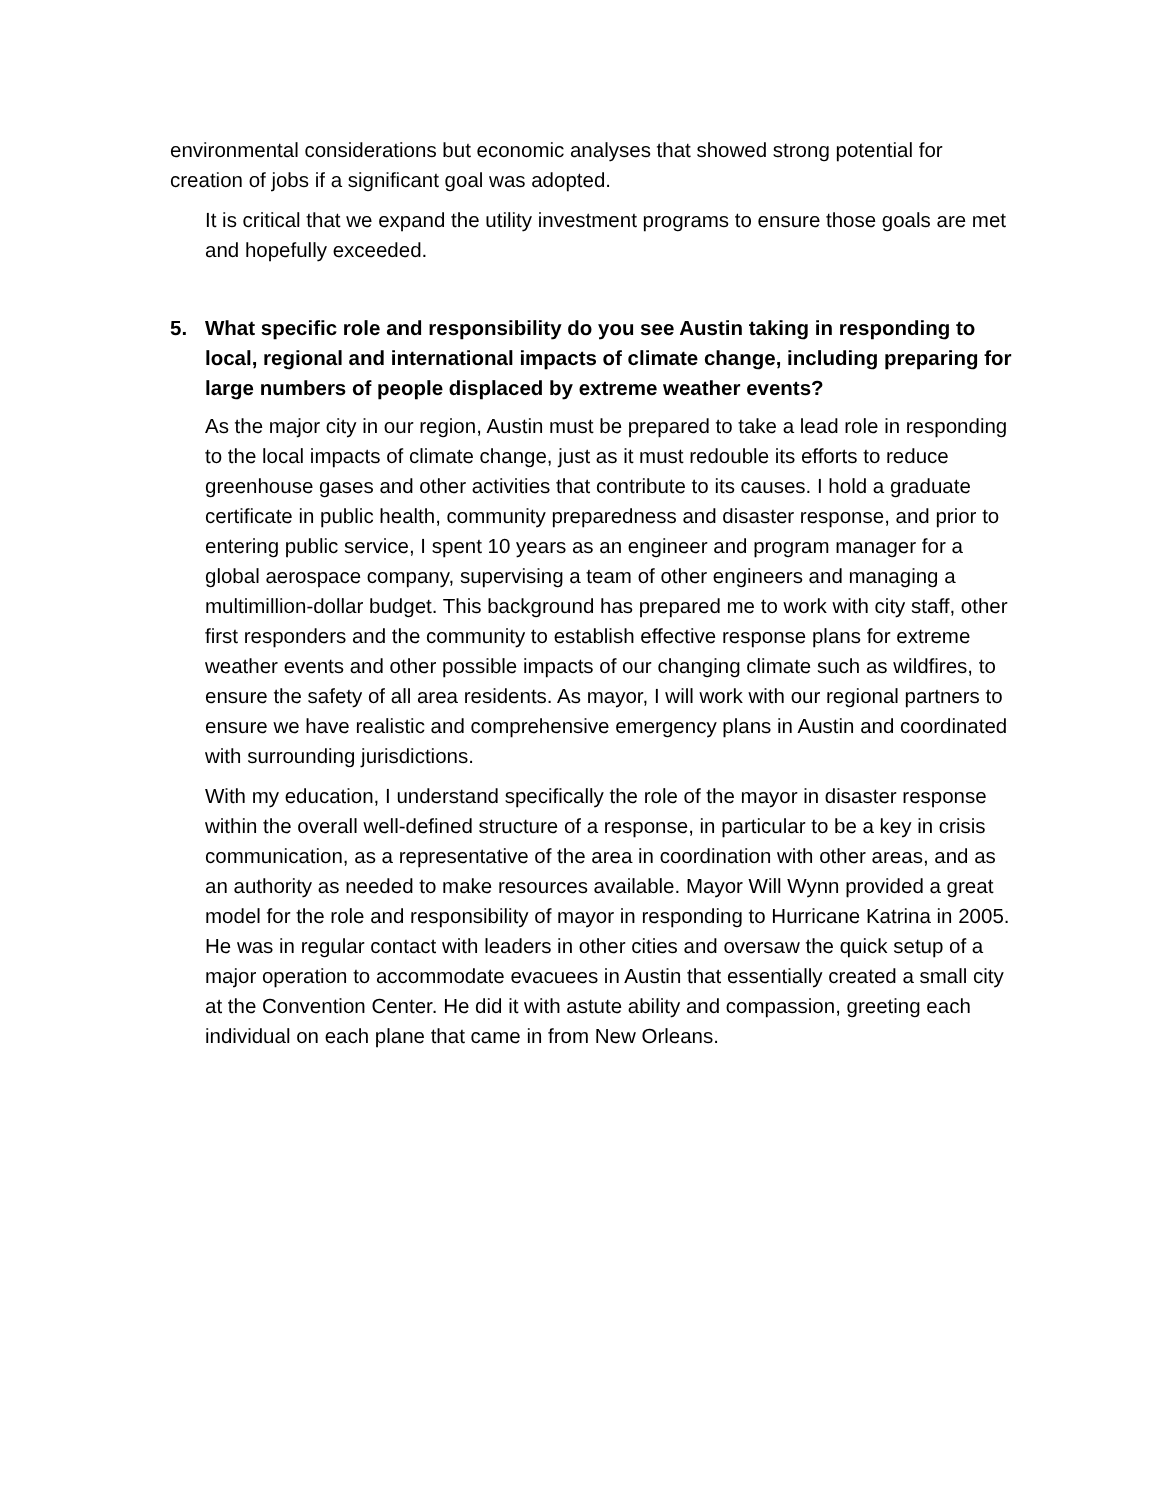environmental considerations but economic analyses that showed strong potential for creation of jobs if a significant goal was adopted.
It is critical that we expand the utility investment programs to ensure those goals are met and hopefully exceeded.
5. What specific role and responsibility do you see Austin taking in responding to local, regional and international impacts of climate change, including preparing for large numbers of people displaced by extreme weather events?
As the major city in our region, Austin must be prepared to take a lead role in responding to the local impacts of climate change, just as it must redouble its efforts to reduce greenhouse gases and other activities that contribute to its causes. I hold a graduate certificate in public health, community preparedness and disaster response, and prior to entering public service, I spent 10 years as an engineer and program manager for a global aerospace company, supervising a team of other engineers and managing a multimillion-dollar budget. This background has prepared me to work with city staff, other first responders and the community to establish effective response plans for extreme weather events and other possible impacts of our changing climate such as wildfires, to ensure the safety of all area residents. As mayor, I will work with our regional partners to ensure we have realistic and comprehensive emergency plans in Austin and coordinated with surrounding jurisdictions.
With my education, I understand specifically the role of the mayor in disaster response within the overall well-defined structure of a response, in particular to be a key in crisis communication, as a representative of the area in coordination with other areas, and as an authority as needed to make resources available. Mayor Will Wynn provided a great model for the role and responsibility of mayor in responding to Hurricane Katrina in 2005. He was in regular contact with leaders in other cities and oversaw the quick setup of a major operation to accommodate evacuees in Austin that essentially created a small city at the Convention Center. He did it with astute ability and compassion, greeting each individual on each plane that came in from New Orleans.